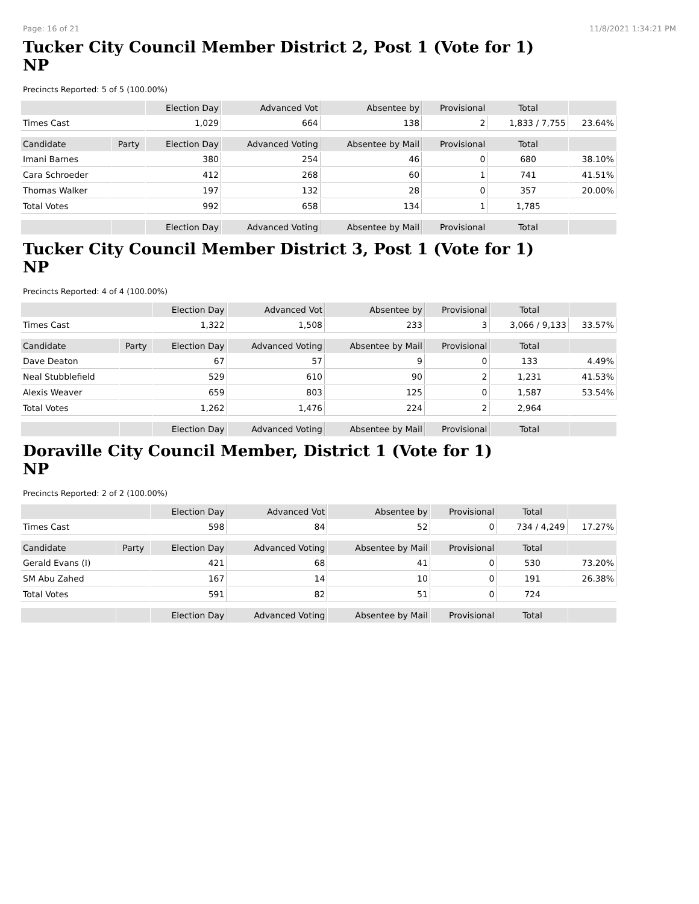Page: 16 of 21 11/8/2021 1:34:21 PM
Tucker City Council Member District 2, Post 1 (Vote for 1)
NP
Precincts Reported: 5 of 5 (100.00%)
| | | Election Day | Advanced Vot | Absentee by | Provisional | Total | |
| --- | --- | --- | --- | --- | --- | --- | --- |
| Times Cast | | 1,029 | 664 | 138 | 2 | 1,833 / 7,755 | 23.64% |
| Candidate | Party | Election Day | Advanced Voting | Absentee by Mail | Provisional | Total | |
| Imani Barnes | | 380 | 254 | 46 | 0 | 680 | 38.10% |
| Cara Schroeder | | 412 | 268 | 60 | 1 | 741 | 41.51% |
| Thomas Walker | | 197 | 132 | 28 | 0 | 357 | 20.00% |
| Total Votes | | 992 | 658 | 134 | 1 | 1,785 | |
| | | Election Day | Advanced Voting | Absentee by Mail | Provisional | Total | |
Tucker City Council Member District 3, Post 1 (Vote for 1)
NP
Precincts Reported: 4 of 4 (100.00%)
| | | Election Day | Advanced Vot | Absentee by | Provisional | Total | |
| --- | --- | --- | --- | --- | --- | --- | --- |
| Times Cast | | 1,322 | 1,508 | 233 | 3 | 3,066 / 9,133 | 33.57% |
| Candidate | Party | Election Day | Advanced Voting | Absentee by Mail | Provisional | Total | |
| Dave Deaton | | 67 | 57 | 9 | 0 | 133 | 4.49% |
| Neal Stubblefield | | 529 | 610 | 90 | 2 | 1,231 | 41.53% |
| Alexis Weaver | | 659 | 803 | 125 | 0 | 1,587 | 53.54% |
| Total Votes | | 1,262 | 1,476 | 224 | 2 | 2,964 | |
| | | Election Day | Advanced Voting | Absentee by Mail | Provisional | Total | |
Doraville City Council Member, District 1 (Vote for 1)
NP
Precincts Reported: 2 of 2 (100.00%)
| | | Election Day | Advanced Vot | Absentee by | Provisional | Total | |
| --- | --- | --- | --- | --- | --- | --- | --- |
| Times Cast | | 598 | 84 | 52 | 0 | 734 / 4,249 | 17.27% |
| Candidate | Party | Election Day | Advanced Voting | Absentee by Mail | Provisional | Total | |
| Gerald Evans (I) | | 421 | 68 | 41 | 0 | 530 | 73.20% |
| SM Abu Zahed | | 167 | 14 | 10 | 0 | 191 | 26.38% |
| Total Votes | | 591 | 82 | 51 | 0 | 724 | |
| | | Election Day | Advanced Voting | Absentee by Mail | Provisional | Total | |